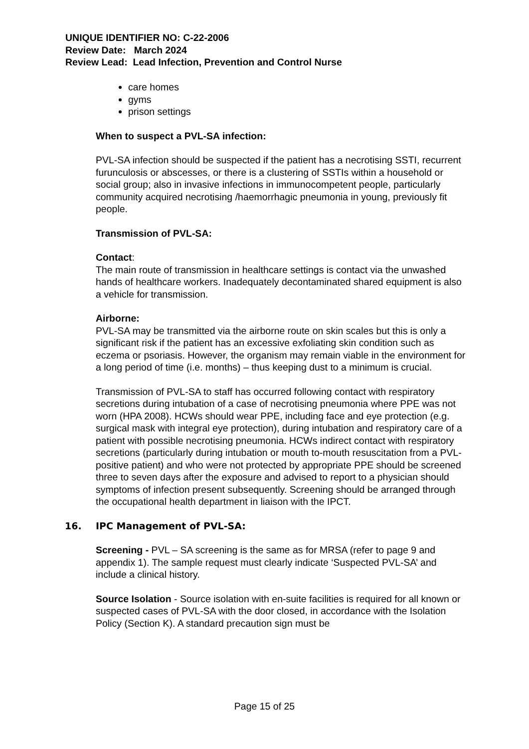UNIQUE IDENTIFIER NO: C-22-2006
Review Date: March 2024
Review Lead: Lead Infection, Prevention and Control Nurse
care homes
gyms
prison settings
When to suspect a PVL-SA infection:
PVL-SA infection should be suspected if the patient has a necrotising SSTI, recurrent furunculosis or abscesses, or there is a clustering of SSTIs within a household or social group; also in invasive infections in immunocompetent people, particularly community acquired necrotising /haemorrhagic pneumonia in young, previously fit people.
Transmission of PVL-SA:
Contact:
The main route of transmission in healthcare settings is contact via the unwashed hands of healthcare workers. Inadequately decontaminated shared equipment is also a vehicle for transmission.
Airborne:
PVL-SA may be transmitted via the airborne route on skin scales but this is only a significant risk if the patient has an excessive exfoliating skin condition such as eczema or psoriasis. However, the organism may remain viable in the environment for a long period of time (i.e. months) – thus keeping dust to a minimum is crucial.
Transmission of PVL-SA to staff has occurred following contact with respiratory secretions during intubation of a case of necrotising pneumonia where PPE was not worn (HPA 2008). HCWs should wear PPE, including face and eye protection (e.g. surgical mask with integral eye protection), during intubation and respiratory care of a patient with possible necrotising pneumonia. HCWs indirect contact with respiratory secretions (particularly during intubation or mouth to-mouth resuscitation from a PVL-positive patient) and who were not protected by appropriate PPE should be screened three to seven days after the exposure and advised to report to a physician should symptoms of infection present subsequently. Screening should be arranged through the occupational health department in liaison with the IPCT.
16. IPC Management of PVL-SA:
Screening - PVL – SA screening is the same as for MRSA (refer to page 9 and appendix 1). The sample request must clearly indicate ‘Suspected PVL-SA’ and include a clinical history.
Source Isolation - Source isolation with en-suite facilities is required for all known or suspected cases of PVL-SA with the door closed, in accordance with the Isolation Policy (Section K). A standard precaution sign must be
Page 15 of 25